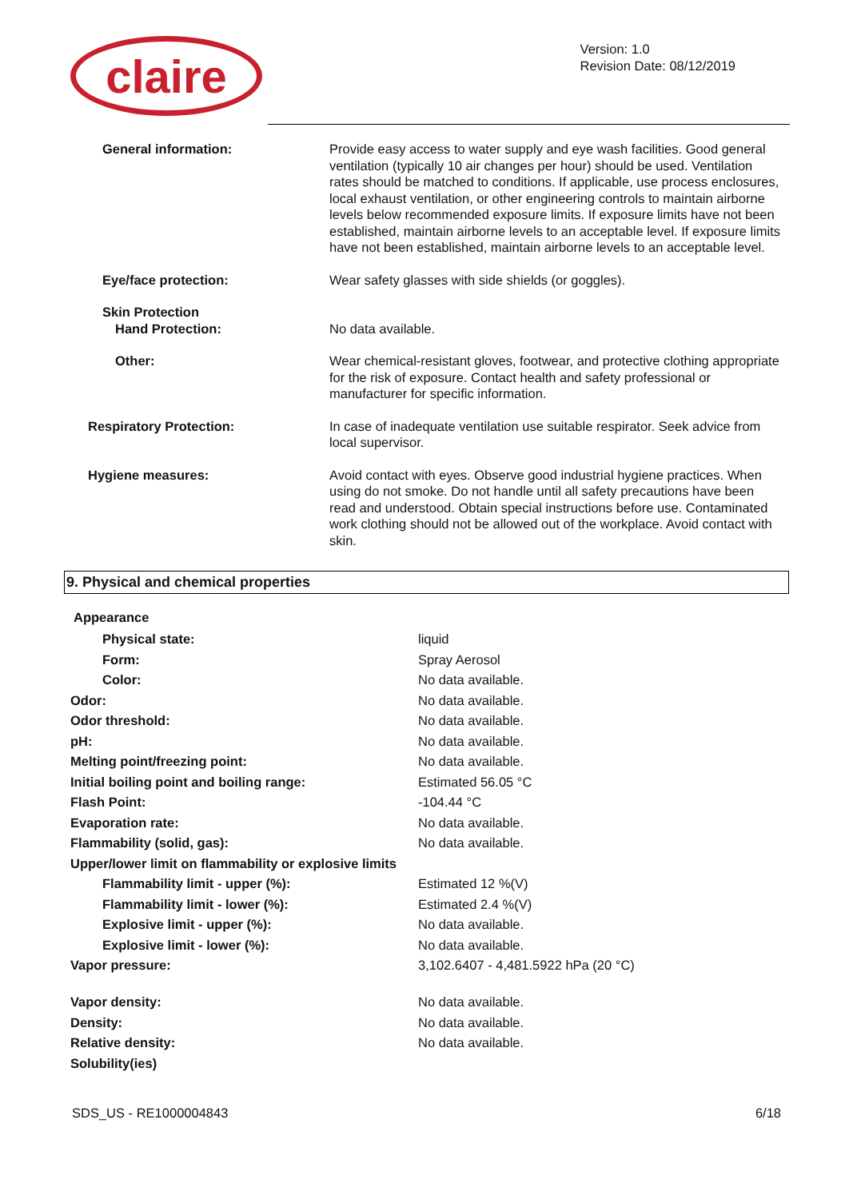claire
Version: 1.0
Revision Date: 08/12/2019
| General information: | Provide easy access to water supply and eye wash facilities. Good general ventilation (typically 10 air changes per hour) should be used. Ventilation rates should be matched to conditions. If applicable, use process enclosures, local exhaust ventilation, or other engineering controls to maintain airborne levels below recommended exposure limits. If exposure limits have not been established, maintain airborne levels to an acceptable level. If exposure limits have not been established, maintain airborne levels to an acceptable level. |
| Eye/face protection: | Wear safety glasses with side shields (or goggles). |
| Skin Protection Hand Protection: | No data available. |
| Other: | Wear chemical-resistant gloves, footwear, and protective clothing appropriate for the risk of exposure. Contact health and safety professional or manufacturer for specific information. |
| Respiratory Protection: | In case of inadequate ventilation use suitable respirator. Seek advice from local supervisor. |
| Hygiene measures: | Avoid contact with eyes. Observe good industrial hygiene practices. When using do not smoke. Do not handle until all safety precautions have been read and understood. Obtain special instructions before use. Contaminated work clothing should not be allowed out of the workplace. Avoid contact with skin. |
9. Physical and chemical properties
Appearance
| Physical state: | liquid |
| Form: | Spray Aerosol |
| Color: | No data available. |
| Odor: | No data available. |
| Odor threshold: | No data available. |
| pH: | No data available. |
| Melting point/freezing point: | No data available. |
| Initial boiling point and boiling range: | Estimated 56.05 °C |
| Flash Point: | -104.44 °C |
| Evaporation rate: | No data available. |
| Flammability (solid, gas): | No data available. |
| Upper/lower limit on flammability or explosive limits | |
| Flammability limit - upper (%): | Estimated 12 %(V) |
| Flammability limit - lower (%): | Estimated 2.4 %(V) |
| Explosive limit - upper (%): | No data available. |
| Explosive limit - lower (%): | No data available. |
| Vapor pressure: | 3,102.6407 - 4,481.5922 hPa (20 °C) |
| Vapor density: | No data available. |
| Density: | No data available. |
| Relative density: | No data available. |
| Solubility(ies) | |
SDS_US - RE1000004843 6/18